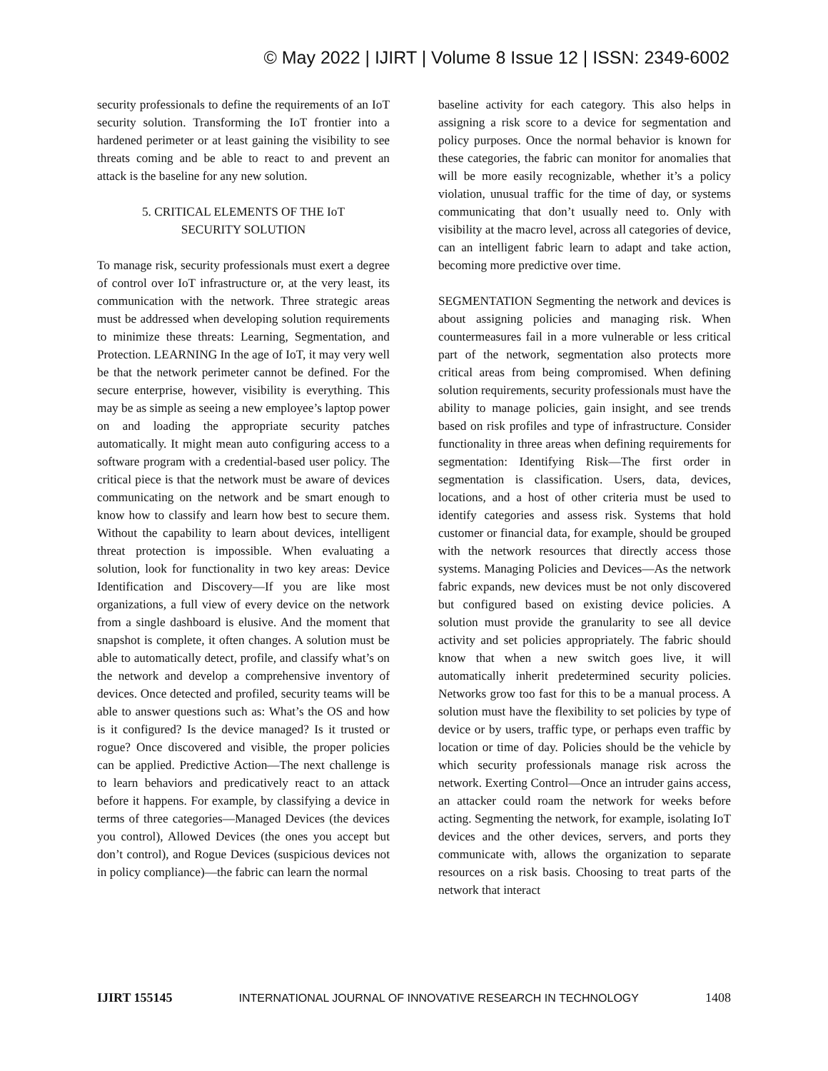© May 2022 | IJIRT | Volume 8 Issue 12 | ISSN: 2349-6002
security professionals to define the requirements of an IoT security solution. Transforming the IoT frontier into a hardened perimeter or at least gaining the visibility to see threats coming and be able to react to and prevent an attack is the baseline for any new solution.
5. CRITICAL ELEMENTS OF THE IoT
SECURITY SOLUTION
To manage risk, security professionals must exert a degree of control over IoT infrastructure or, at the very least, its communication with the network. Three strategic areas must be addressed when developing solution requirements to minimize these threats: Learning, Segmentation, and Protection. LEARNING In the age of IoT, it may very well be that the network perimeter cannot be defined. For the secure enterprise, however, visibility is everything. This may be as simple as seeing a new employee’s laptop power on and loading the appropriate security patches automatically. It might mean auto configuring access to a software program with a credential-based user policy. The critical piece is that the network must be aware of devices communicating on the network and be smart enough to know how to classify and learn how best to secure them. Without the capability to learn about devices, intelligent threat protection is impossible. When evaluating a solution, look for functionality in two key areas: Device Identification and Discovery—If you are like most organizations, a full view of every device on the network from a single dashboard is elusive. And the moment that snapshot is complete, it often changes. A solution must be able to automatically detect, profile, and classify what’s on the network and develop a comprehensive inventory of devices. Once detected and profiled, security teams will be able to answer questions such as: What’s the OS and how is it configured? Is the device managed? Is it trusted or rogue? Once discovered and visible, the proper policies can be applied. Predictive Action—The next challenge is to learn behaviors and predicatively react to an attack before it happens. For example, by classifying a device in terms of three categories—Managed Devices (the devices you control), Allowed Devices (the ones you accept but don’t control), and Rogue Devices (suspicious devices not in policy compliance)—the fabric can learn the normal
baseline activity for each category. This also helps in assigning a risk score to a device for segmentation and policy purposes. Once the normal behavior is known for these categories, the fabric can monitor for anomalies that will be more easily recognizable, whether it’s a policy violation, unusual traffic for the time of day, or systems communicating that don’t usually need to. Only with visibility at the macro level, across all categories of device, can an intelligent fabric learn to adapt and take action, becoming more predictive over time.
SEGMENTATION Segmenting the network and devices is about assigning policies and managing risk. When countermeasures fail in a more vulnerable or less critical part of the network, segmentation also protects more critical areas from being compromised. When defining solution requirements, security professionals must have the ability to manage policies, gain insight, and see trends based on risk profiles and type of infrastructure. Consider functionality in three areas when defining requirements for segmentation: Identifying Risk—The first order in segmentation is classification. Users, data, devices, locations, and a host of other criteria must be used to identify categories and assess risk. Systems that hold customer or financial data, for example, should be grouped with the network resources that directly access those systems. Managing Policies and Devices—As the network fabric expands, new devices must be not only discovered but configured based on existing device policies. A solution must provide the granularity to see all device activity and set policies appropriately. The fabric should know that when a new switch goes live, it will automatically inherit predetermined security policies. Networks grow too fast for this to be a manual process. A solution must have the flexibility to set policies by type of device or by users, traffic type, or perhaps even traffic by location or time of day. Policies should be the vehicle by which security professionals manage risk across the network. Exerting Control—Once an intruder gains access, an attacker could roam the network for weeks before acting. Segmenting the network, for example, isolating IoT devices and the other devices, servers, and ports they communicate with, allows the organization to separate resources on a risk basis. Choosing to treat parts of the network that interact
IJIRT 155145 INTERNATIONAL JOURNAL OF INNOVATIVE RESEARCH IN TECHNOLOGY 1408